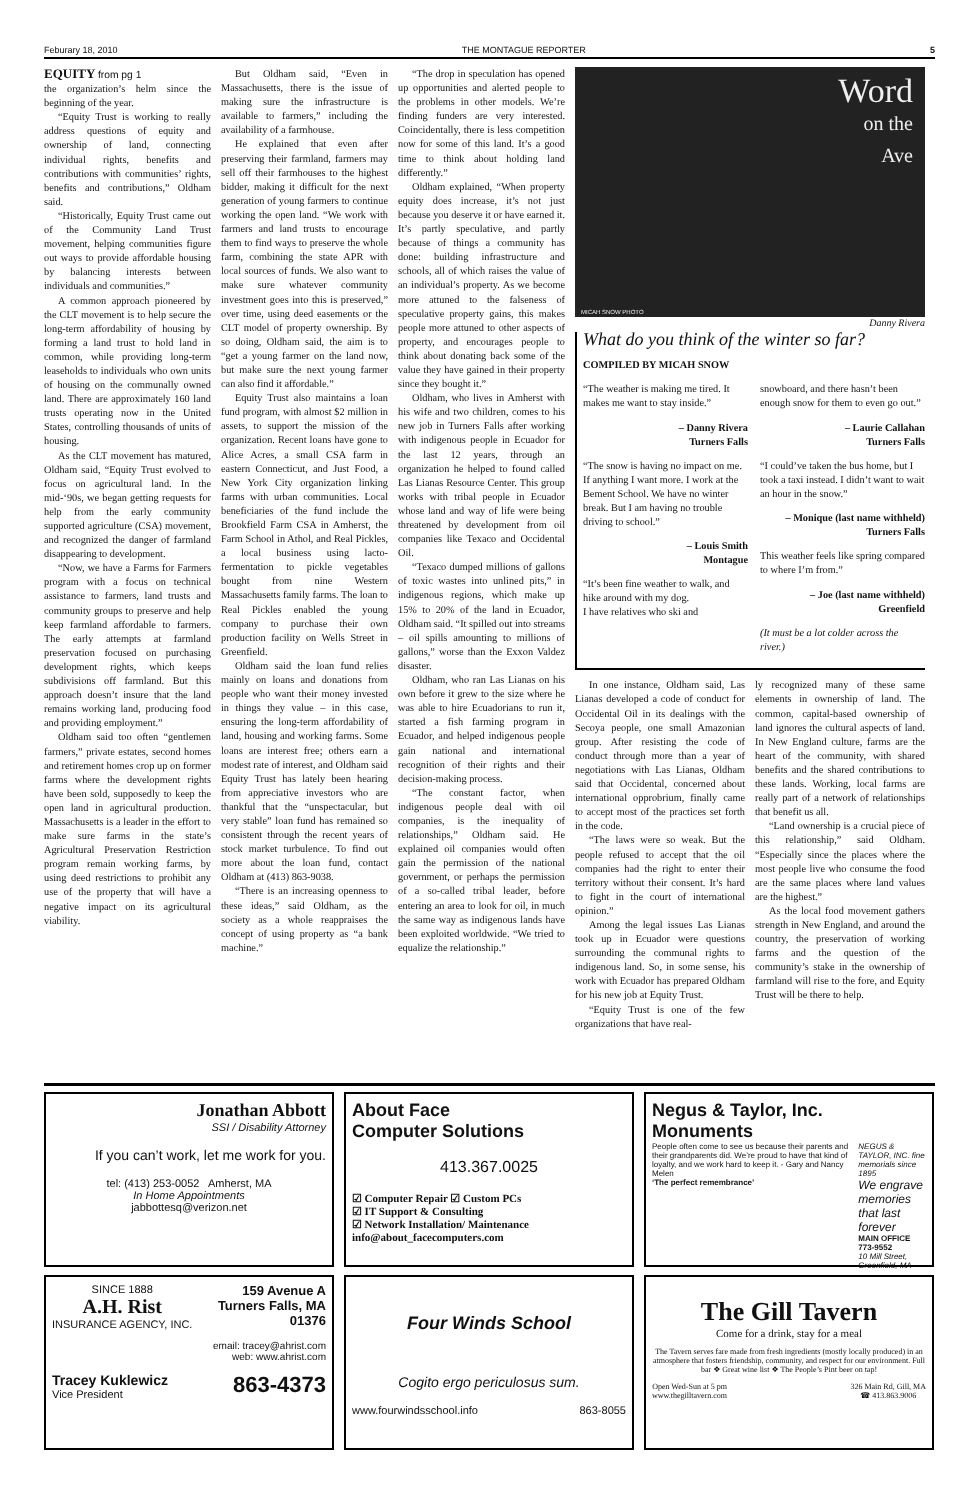Feburary 18, 2010 THE MONTAGUE REPORTER 5
EQUITY from pg 1
the organization’s helm since the beginning of the year.
“Equity Trust is working to really address questions of equity and ownership of land, connecting individual rights, benefits and contributions with communities’ rights, benefits and contributions,” Oldham said.
“Historically, Equity Trust came out of the Community Land Trust movement, helping communities figure out ways to provide affordable housing by balancing interests between individuals and communities.”
A common approach pioneered by the CLT movement is to help secure the long-term affordability of housing by forming a land trust to hold land in common, while providing long-term leaseholds to individuals who own units of housing on the communally owned land. There are approximately 160 land trusts operating now in the United States, controlling thousands of units of housing.
As the CLT movement has matured, Oldham said, “Equity Trust evolved to focus on agricultural land. In the mid-‘90s, we began getting requests for help from the early community supported agriculture (CSA) movement, and recognized the danger of farmland disappearing to development.
“Now, we have a Farms for Farmers program with a focus on technical assistance to farmers, land trusts and community groups to preserve and help keep farmland affordable to farmers. The early attempts at farmland preservation focused on purchasing development rights, which keeps subdivisions off farmland. But this approach doesn’t insure that the land remains working land, producing food and providing employment.”
Oldham said too often “gentlemen farmers,” private estates, second homes and retirement homes crop up on former farms where the development rights have been sold, supposedly to keep the open land in agricultural production. Massachusetts is a leader in the effort to make sure farms in the state’s Agricultural Preservation Restriction program remain working farms, by using deed restrictions to prohibit any use of the property that will have a negative impact on its agricultural viability.
But Oldham said, “Even in Massachusetts, there is the issue of making sure the infrastructure is available to farmers,” including the availability of a farmhouse.
He explained that even after preserving their farmland, farmers may sell off their farmhouses to the highest bidder, making it difficult for the next generation of young farmers to continue working the open land. “We work with farmers and land trusts to encourage them to find ways to preserve the whole farm, combining the state APR with local sources of funds. We also want to make sure whatever community investment goes into this is preserved,” over time, using deed easements or the CLT model of property ownership. By so doing, Oldham said, the aim is to “get a young farmer on the land now, but make sure the next young farmer can also find it affordable.”
Equity Trust also maintains a loan fund program, with almost $2 million in assets, to support the mission of the organization. Recent loans have gone to Alice Acres, a small CSA farm in eastern Connecticut, and Just Food, a New York City organization linking farms with urban communities. Local beneficiaries of the fund include the Brookfield Farm CSA in Amherst, the Farm School in Athol, and Real Pickles, a local business using lacto-fermentation to pickle vegetables bought from nine Western Massachusetts family farms. The loan to Real Pickles enabled the young company to purchase their own production facility on Wells Street in Greenfield.
Oldham said the loan fund relies mainly on loans and donations from people who want their money invested in things they value – in this case, ensuring the long-term affordability of land, housing and working farms. Some loans are interest free; others earn a modest rate of interest, and Oldham said Equity Trust has lately been hearing from appreciative investors who are thankful that the “unspectacular, but very stable” loan fund has remained so consistent through the recent years of stock market turbulence. To find out more about the loan fund, contact Oldham at (413) 863-9038.
“There is an increasing openness to these ideas,” said Oldham, as the society as a whole reappraises the concept of using property as “a bank machine.”
“The drop in speculation has opened up opportunities and alerted people to the problems in other models. We’re finding funders are very interested. Coincidentally, there is less competition now for some of this land. It’s a good time to think about holding land differently.”
Oldham explained, “When property equity does increase, it’s not just because you deserve it or have earned it. It’s partly speculative, and partly because of things a community has done: building infrastructure and schools, all of which raises the value of an individual’s property. As we become more attuned to the falseness of speculative property gains, this makes people more attuned to other aspects of property, and encourages people to think about donating back some of the value they have gained in their property since they bought it.”
Oldham, who lives in Amherst with his wife and two children, comes to his new job in Turners Falls after working with indigenous people in Ecuador for the last 12 years, through an organization he helped to found called Las Lianas Resource Center. This group works with tribal people in Ecuador whose land and way of life were being threatened by development from oil companies like Texaco and Occidental Oil.
“Texaco dumped millions of gallons of toxic wastes into unlined pits,” in indigenous regions, which make up 15% to 20% of the land in Ecuador, Oldham said. “It spilled out into streams – oil spills amounting to millions of gallons,” worse than the Exxon Valdez disaster.
Oldham, who ran Las Lianas on his own before it grew to the size where he was able to hire Ecuadorians to run it, started a fish farming program in Ecuador, and helped indigenous people gain national and international recognition of their rights and their decision-making process.
“The constant factor, when indigenous people deal with oil companies, is the inequality of relationships,” Oldham said. He explained oil companies would often gain the permission of the national government, or perhaps the permission of a so-called tribal leader, before entering an area to look for oil, in much the same way as indigenous lands have been exploited worldwide. “We tried to equalize the relationship.”
Word
on the
Ave
MICAH SNOW PHOTO
Danny Rivera
What do you think of the winter so far?
COMPILED BY MICAH SNOW
“The weather is making me tired. It makes me want to stay inside.”
– Danny Rivera
Turners Falls
“The snow is having no impact on me. If anything I want more. I work at the Bement School. We have no winter break. But I am having no trouble driving to school.”
– Louis Smith
Montague
“It’s been fine weather to walk, and hike around with my dog.
I have relatives who ski and
snowboard, and there hasn’t been enough snow for them to even go out.”
– Laurie Callahan
Turners Falls
“I could’ve taken the bus home, but I took a taxi instead. I didn’t want to wait an hour in the snow.”
– Monique (last name withheld)
Turners Falls
This weather feels like spring compared to where I’m from.”
– Joe (last name withheld)
Greenfield
(It must be a lot colder across the river.)
In one instance, Oldham said, Las Lianas developed a code of conduct for Occidental Oil in its dealings with the Secoya people, one small Amazonian group. After resisting the code of conduct through more than a year of negotiations with Las Lianas, Oldham said that Occidental, concerned about international opprobrium, finally came to accept most of the practices set forth in the code.
“The laws were so weak. But the people refused to accept that the oil companies had the right to enter their territory without their consent. It’s hard to fight in the court of international opinion.”
Among the legal issues Las Lianas took up in Ecuador were questions surrounding the communal rights to indigenous land. So, in some sense, his work with Ecuador has prepared Oldham for his new job at Equity Trust.
“Equity Trust is one of the few organizations that have real-
ly recognized many of these same elements in ownership of land. The common, capital-based ownership of land ignores the cultural aspects of land. In New England culture, farms are the heart of the community, with shared benefits and the shared contributions to these lands. Working, local farms are really part of a network of relationships that benefit us all.
“Land ownership is a crucial piece of this relationship,” said Oldham. “Especially since the places where the most people live who consume the food are the same places where land values are the highest.”
As the local food movement gathers strength in New England, and around the country, the preservation of working farms and the question of the community’s stake in the ownership of farmland will rise to the fore, and Equity Trust will be there to help.
Jonathan Abbott
SSI / Disability Attorney
If you can’t work, let me work for you.
tel: (413) 253-0052 Amherst, MA
In Home Appointments
jabbottesq@verizon.net
About Face
Computer Solutions
413.367.0025
☑ Computer Repair ☑ Custom PCs
☑ IT Support & Consulting
☑ Network Installation/ Maintenance
info@about_facecomputers.com
Negus & Taylor, Inc.
Monuments
People often come to see us because their parents and their grandparents did. We’re proud to have that kind of loyalty, and we work hard to keep it. - Gary and Nancy Melen
‘The perfect remembrance’
NEGUS & TAYLOR, INC. fine memorials since 1895
We engrave memories that last forever
MAIN OFFICE 773-9552
10 Mill Street, Greenfield, MA
SINCE 1888
A.H. Rist
INSURANCE AGENCY, INC.
159 Avenue A
Turners Falls, MA
01376
email: tracey@ahrist.com
web: www.ahrist.com
Tracey Kuklewicz
Vice President 863-4373
Four Winds School
Cogito ergo periculosus sum.
www.fourwindsschool.info 863-8055
The Gill Tavern
Come for a drink, stay for a meal
The Tavern serves fare made from fresh ingredients (mostly locally produced) in an atmosphere that fosters friendship, community, and respect for our environment. Full bar ❖ Great wine list ❖ The People’s Pint beer on tap!
Open Wed-Sun at 5 pm
www.thegilltavern.com 326 Main Rd, Gill, MA
☎ 413.863.9006